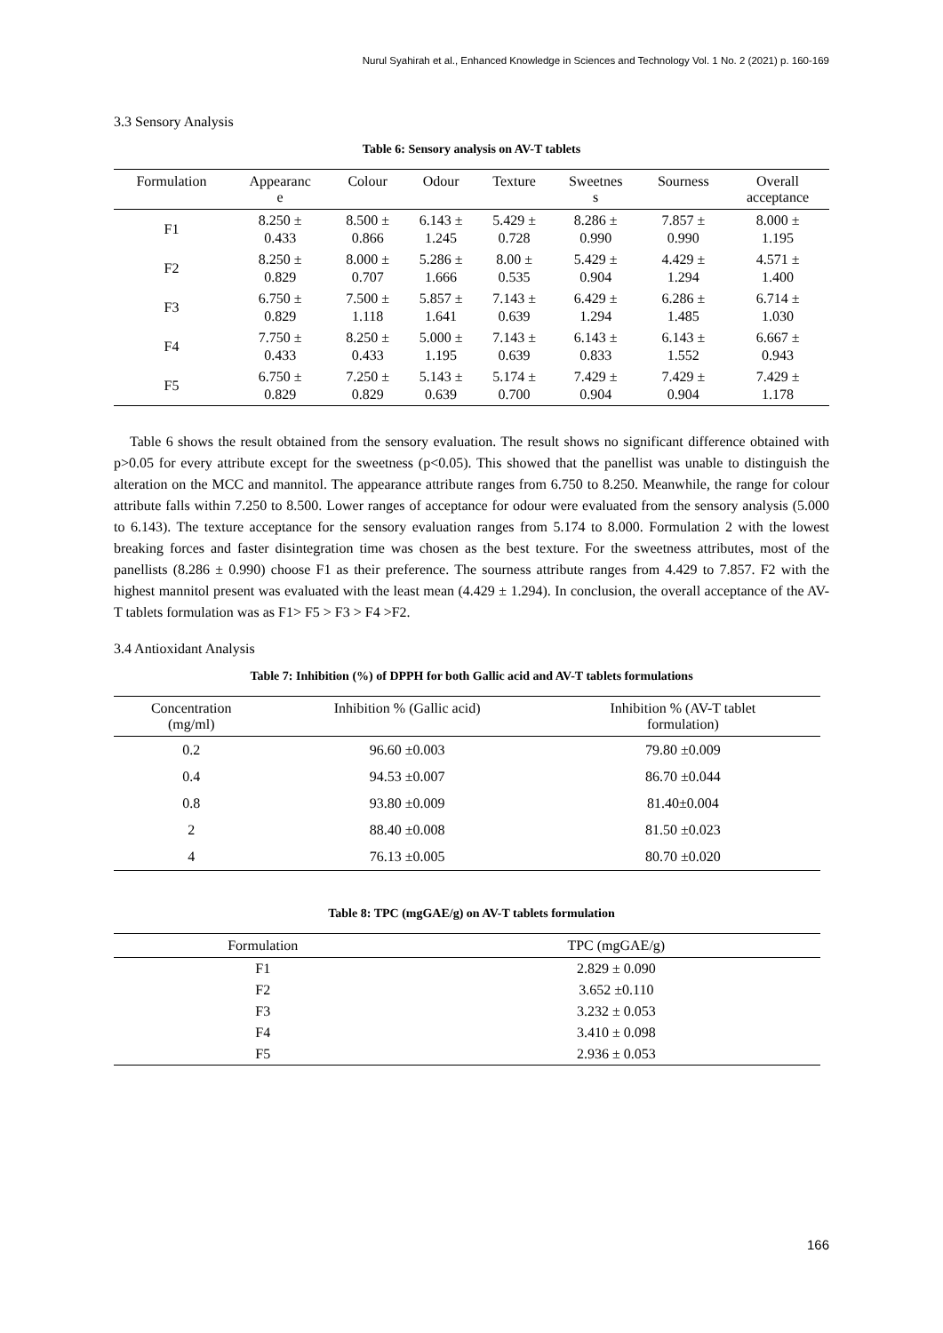Nurul Syahirah et al., Enhanced Knowledge in Sciences and Technology Vol. 1 No. 2 (2021) p. 160-169
3.3 Sensory Analysis
Table 6: Sensory analysis on AV-T tablets
| Formulation | Appearanc e | Colour | Odour | Texture | Sweetnes s | Sourness | Overall acceptance |
| --- | --- | --- | --- | --- | --- | --- | --- |
| F1 | 8.250 ± 0.433 | 8.500 ± 0.866 | 6.143 ± 1.245 | 5.429 ± 0.728 | 8.286 ± 0.990 | 7.857 ± 0.990 | 8.000 ± 1.195 |
| F2 | 8.250 ± 0.829 | 8.000 ± 0.707 | 5.286 ± 1.666 | 8.00 ± 0.535 | 5.429 ± 0.904 | 4.429 ± 1.294 | 4.571 ± 1.400 |
| F3 | 6.750 ± 0.829 | 7.500 ± 1.118 | 5.857 ± 1.641 | 7.143 ± 0.639 | 6.429 ± 1.294 | 6.286 ± 1.485 | 6.714 ± 1.030 |
| F4 | 7.750 ± 0.433 | 8.250 ± 0.433 | 5.000 ± 1.195 | 7.143 ± 0.639 | 6.143 ± 0.833 | 6.143 ± 1.552 | 6.667 ± 0.943 |
| F5 | 6.750 ± 0.829 | 7.250 ± 0.829 | 5.143 ± 0.639 | 5.174 ± 0.700 | 7.429 ± 0.904 | 7.429 ± 0.904 | 7.429 ± 1.178 |
Table 6 shows the result obtained from the sensory evaluation. The result shows no significant difference obtained with p>0.05 for every attribute except for the sweetness (p<0.05). This showed that the panellist was unable to distinguish the alteration on the MCC and mannitol. The appearance attribute ranges from 6.750 to 8.250. Meanwhile, the range for colour attribute falls within 7.250 to 8.500. Lower ranges of acceptance for odour were evaluated from the sensory analysis (5.000 to 6.143). The texture acceptance for the sensory evaluation ranges from 5.174 to 8.000. Formulation 2 with the lowest breaking forces and faster disintegration time was chosen as the best texture. For the sweetness attributes, most of the panellists (8.286 ± 0.990) choose F1 as their preference. The sourness attribute ranges from 4.429 to 7.857. F2 with the highest mannitol present was evaluated with the least mean (4.429 ± 1.294). In conclusion, the overall acceptance of the AV-T tablets formulation was as F1> F5 > F3 > F4 >F2.
3.4 Antioxidant Analysis
Table 7: Inhibition (%) of DPPH for both Gallic acid and AV-T tablets formulations
| Concentration (mg/ml) | Inhibition % (Gallic acid) | Inhibition % (AV-T tablet formulation) |
| --- | --- | --- |
| 0.2 | 96.60 ±0.003 | 79.80 ±0.009 |
| 0.4 | 94.53 ±0.007 | 86.70 ±0.044 |
| 0.8 | 93.80 ±0.009 | 81.40±0.004 |
| 2 | 88.40 ±0.008 | 81.50 ±0.023 |
| 4 | 76.13 ±0.005 | 80.70 ±0.020 |
Table 8: TPC (mgGAE/g) on AV-T tablets formulation
| Formulation | TPC (mgGAE/g) |
| --- | --- |
| F1 | 2.829 ± 0.090 |
| F2 | 3.652 ±0.110 |
| F3 | 3.232 ± 0.053 |
| F4 | 3.410 ± 0.098 |
| F5 | 2.936 ± 0.053 |
166